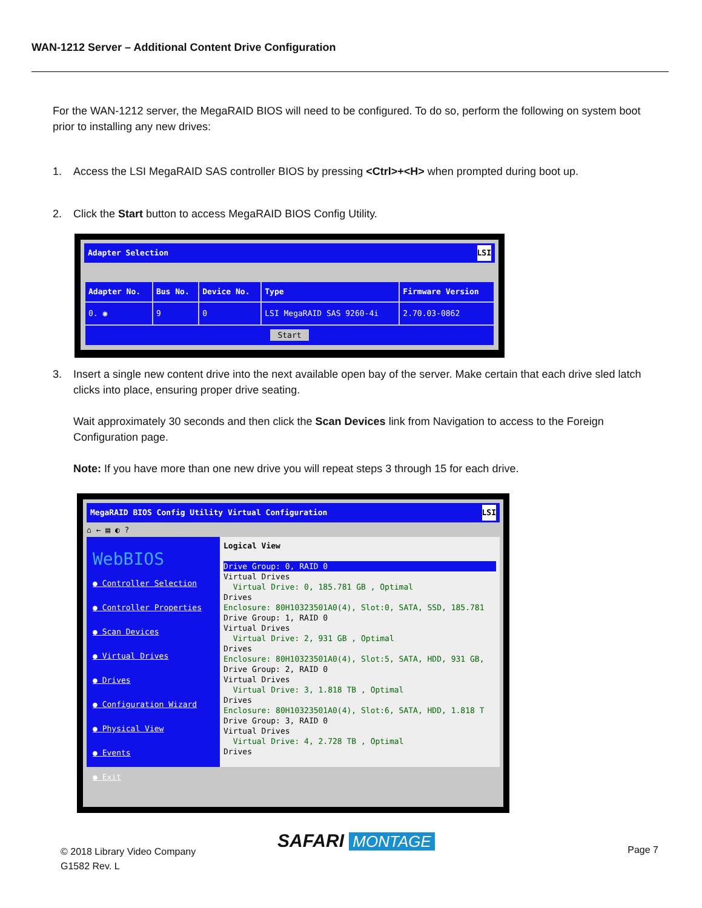WAN-1212 Server – Additional Content Drive Configuration
For the WAN-1212 server, the MegaRAID BIOS will need to be configured. To do so, perform the following on system boot prior to installing any new drives:
1. Access the LSI MegaRAID SAS controller BIOS by pressing <Ctrl>+<H> when prompted during boot up.
2. Click the Start button to access MegaRAID BIOS Config Utility.
Adapter Selection LSI
| Adapter No. | Bus No. | Device No. | Type | Firmware Version |
| --- | --- | --- | --- | --- |
| 0. ◉ | 9 | 0 | LSI MegaRAID SAS 9260-4i | 2.70.03-0862 |
| Start | | | | |
3. Insert a single new content drive into the next available open bay of the server. Make certain that each drive sled latch clicks into place, ensuring proper drive seating.
Wait approximately 30 seconds and then click the Scan Devices link from Navigation to access to the Foreign Configuration page.
Note: If you have more than one new drive you will repeat steps 3 through 15 for each drive.
MegaRAID BIOS Config Utility Virtual Configuration LSI
⌂ ← ▤ ◐ ?
WebBIOS
● Controller Selection
● Controller Properties
● Scan Devices
● Virtual Drives
● Drives
● Configuration Wizard
● Physical View
● Events
● Exit
Logical View
Drive Group: 0, RAID 0
Virtual Drives
Virtual Drive: 0, 185.781 GB , Optimal
Drives
Enclosure: 80H10323501A0(4), Slot:0, SATA, SSD, 185.781
Drive Group: 1, RAID 0
Virtual Drives
Virtual Drive: 2, 931 GB , Optimal
Drives
Enclosure: 80H10323501A0(4), Slot:5, SATA, HDD, 931 GB,
Drive Group: 2, RAID 0
Virtual Drives
Virtual Drive: 3, 1.818 TB , Optimal
Drives
Enclosure: 80H10323501A0(4), Slot:6, SATA, HDD, 1.818 T
Drive Group: 3, RAID 0
Virtual Drives
Virtual Drive: 4, 2.728 TB , Optimal
Drives
SAFARI MONTAGE
© 2018 Library Video Company
G1582 Rev. L
Page 7